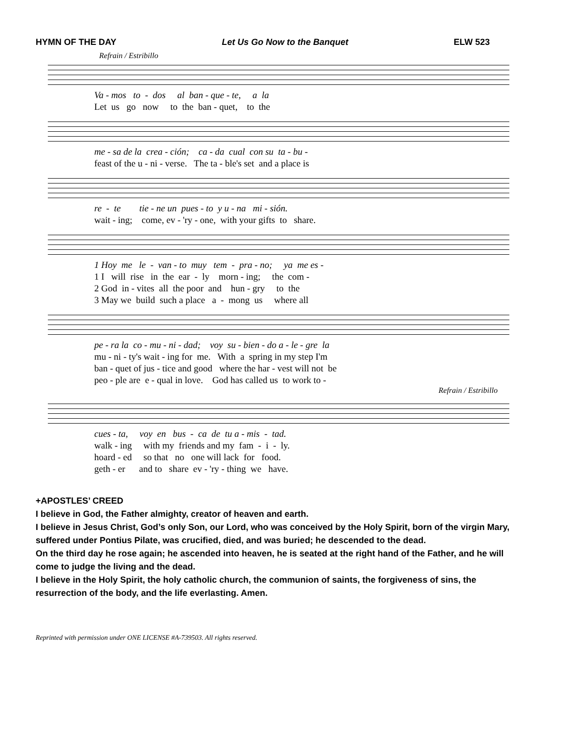HYMN OF THE DAY Let Us Go Now to the Banquet ELW 523
Refrain / Estribillo
Va - mos to - dos al ban - que - te, a la
Let us go now to the ban - quet, to the
me - sa de la crea - ción; ca - da cual con su ta - bu -
feast of the u - ni - verse. The ta - ble's set and a place is
re - te tie - ne un pues - to y u - na mi - sión.
wait - ing; come, ev - 'ry - one, with your gifts to share.
1 Hoy me le - van - to muy tem - pra - no; ya me es -
1 I will rise in the ear - ly morn - ing; the com -
2 God in - vites all the poor and hun - gry to the
3 May we build such a place a - mong us where all
pe - ra la co - mu - ni - dad; voy su - bien - do a - le - gre la
mu - ni - ty's wait - ing for me. With a spring in my step I'm
ban - quet of jus - tice and good where the har - vest will not be
peo - ple are e - qual in love. God has called us to work to -
Refrain / Estribillo
cues - ta, voy en bus - ca de tu a - mis - tad.
walk - ing with my friends and my fam - i - ly.
hoard - ed so that no one will lack for food.
geth - er and to share ev - 'ry - thing we have.
+APOSTLES’ CREED
I believe in God, the Father almighty, creator of heaven and earth.
I believe in Jesus Christ, God’s only Son, our Lord, who was conceived by the Holy Spirit, born of the virgin Mary, suffered under Pontius Pilate, was crucified, died, and was buried; he descended to the dead.
On the third day he rose again; he ascended into heaven, he is seated at the right hand of the Father, and he will come to judge the living and the dead.
I believe in the Holy Spirit, the holy catholic church, the communion of saints, the forgiveness of sins, the resurrection of the body, and the life everlasting. Amen.
Reprinted with permission under ONE LICENSE #A-739503. All rights reserved.